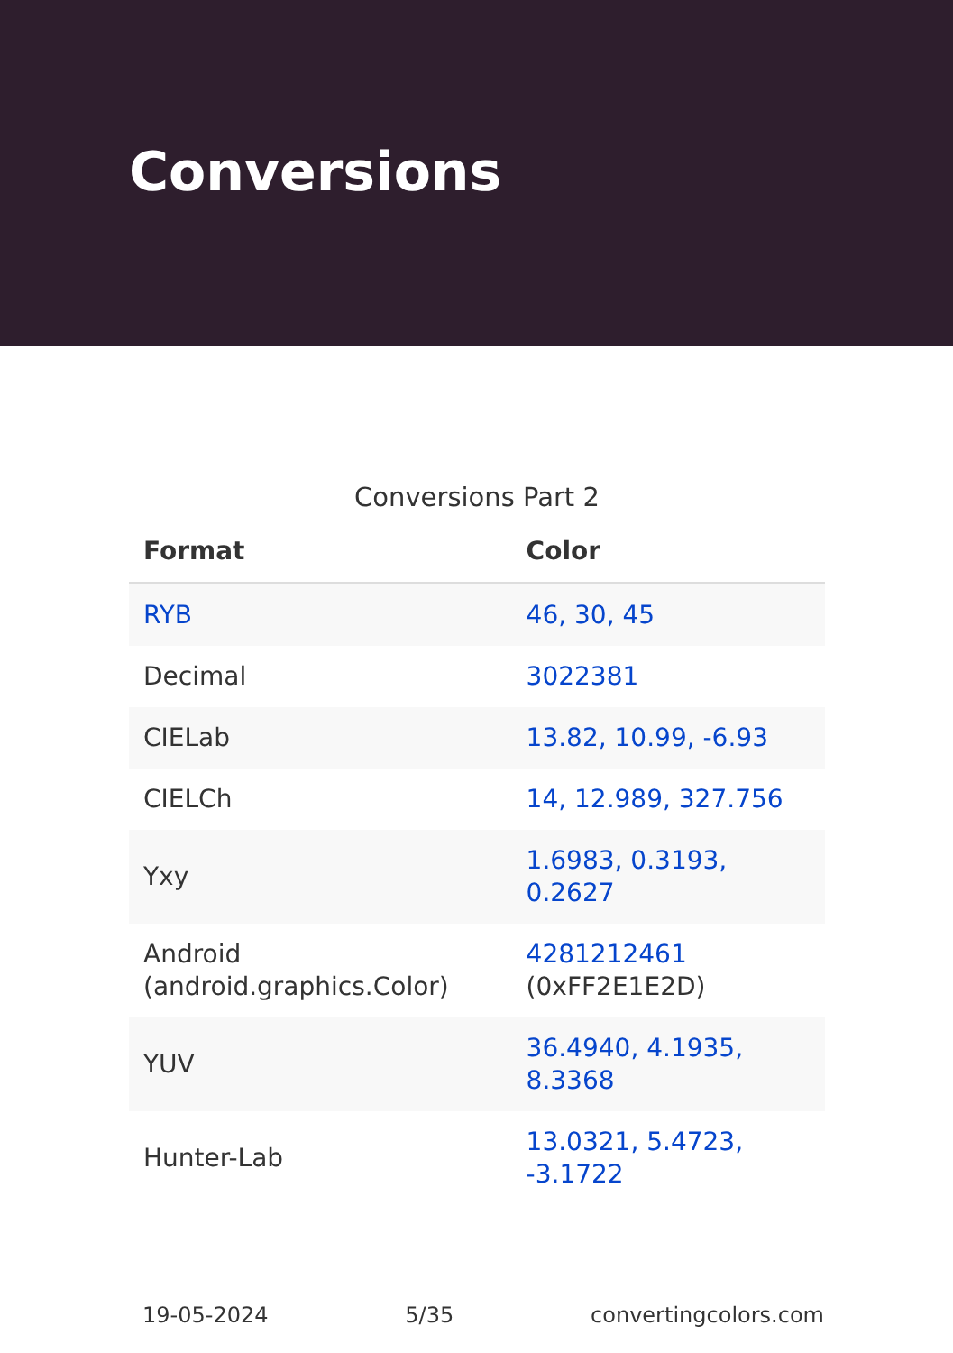Conversions
Conversions Part 2
| Format | Color |
| --- | --- |
| RYB | 46, 30, 45 |
| Decimal | 3022381 |
| CIELab | 13.82, 10.99, -6.93 |
| CIELCh | 14, 12.989, 327.756 |
| Yxy | 1.6983, 0.3193, 0.2627 |
| Android (android.graphics.Color) | 4281212461 (0xFF2E1E2D) |
| YUV | 36.4940, 4.1935, 8.3368 |
| Hunter-Lab | 13.0321, 5.4723, -3.1722 |
19-05-2024 5/35 convertingcolors.com